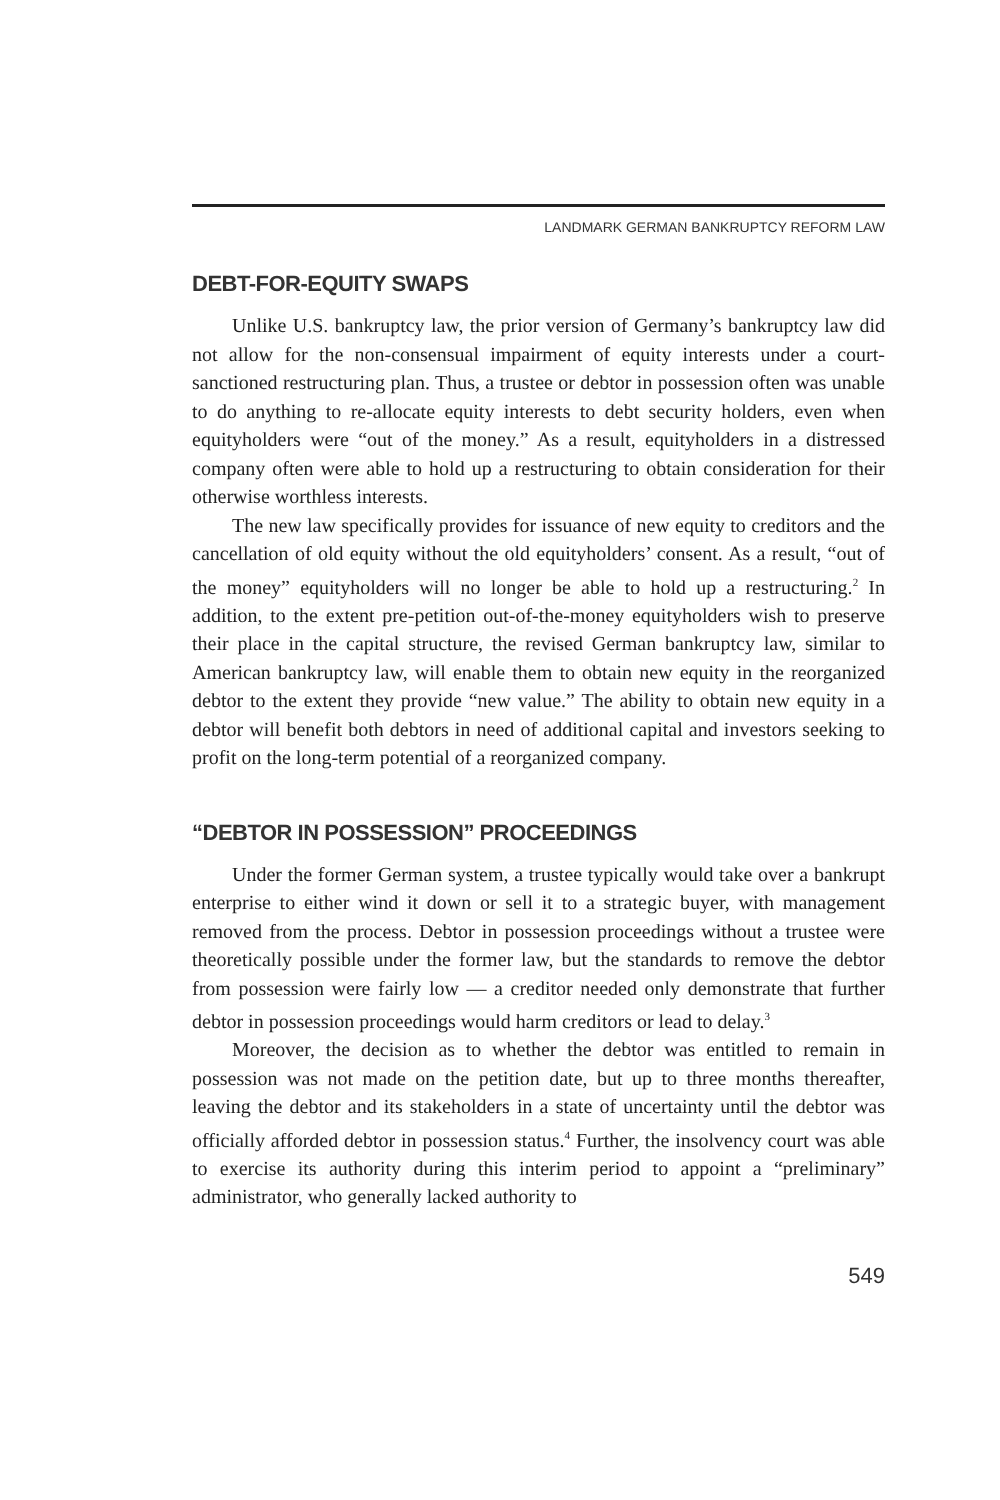LANDMARK GERMAN BANKRUPTCY REFORM LAW
DEBT-FOR-EQUITY SWAPS
Unlike U.S. bankruptcy law, the prior version of Germany’s bankruptcy law did not allow for the non-consensual impairment of equity interests under a court-sanctioned restructuring plan. Thus, a trustee or debtor in possession often was unable to do anything to re-allocate equity interests to debt security holders, even when equityholders were “out of the money.” As a result, equityholders in a distressed company often were able to hold up a restructuring to obtain consideration for their otherwise worthless interests.
The new law specifically provides for issuance of new equity to creditors and the cancellation of old equity without the old equityholders’ consent. As a result, “out of the money” equityholders will no longer be able to hold up a restructuring.<sup>2</sup> In addition, to the extent pre-petition out-of-the-money equityholders wish to preserve their place in the capital structure, the revised German bankruptcy law, similar to American bankruptcy law, will enable them to obtain new equity in the reorganized debtor to the extent they provide “new value.” The ability to obtain new equity in a debtor will benefit both debtors in need of additional capital and investors seeking to profit on the long-term potential of a reorganized company.
“DEBTOR IN POSSESSION” PROCEEDINGS
Under the former German system, a trustee typically would take over a bankrupt enterprise to either wind it down or sell it to a strategic buyer, with management removed from the process. Debtor in possession proceedings without a trustee were theoretically possible under the former law, but the standards to remove the debtor from possession were fairly low — a creditor needed only demonstrate that further debtor in possession proceedings would harm creditors or lead to delay.<sup>3</sup>
Moreover, the decision as to whether the debtor was entitled to remain in possession was not made on the petition date, but up to three months thereafter, leaving the debtor and its stakeholders in a state of uncertainty until the debtor was officially afforded debtor in possession status.<sup>4</sup> Further, the insolvency court was able to exercise its authority during this interim period to appoint a “preliminary” administrator, who generally lacked authority to
549